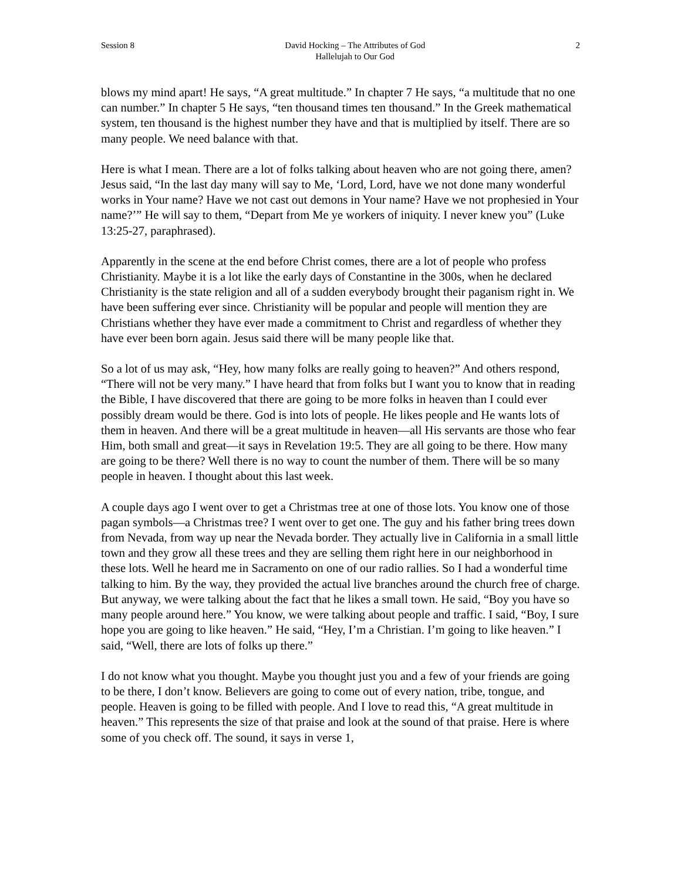Session 8 David Hocking – The Attributes of God
Hallelujah to Our God
2
blows my mind apart! He says, “A great multitude.” In chapter 7 He says, “a multitude that no one can number.” In chapter 5 He says, “ten thousand times ten thousand.” In the Greek mathematical system, ten thousand is the highest number they have and that is multiplied by itself. There are so many people. We need balance with that.
Here is what I mean. There are a lot of folks talking about heaven who are not going there, amen? Jesus said, “In the last day many will say to Me, ‘Lord, Lord, have we not done many wonderful works in Your name? Have we not cast out demons in Your name? Have we not prophesied in Your name?’” He will say to them, “Depart from Me ye workers of iniquity. I never knew you” (Luke 13:25-27, paraphrased).
Apparently in the scene at the end before Christ comes, there are a lot of people who profess Christianity. Maybe it is a lot like the early days of Constantine in the 300s, when he declared Christianity is the state religion and all of a sudden everybody brought their paganism right in. We have been suffering ever since. Christianity will be popular and people will mention they are Christians whether they have ever made a commitment to Christ and regardless of whether they have ever been born again. Jesus said there will be many people like that.
So a lot of us may ask, “Hey, how many folks are really going to heaven?” And others respond, “There will not be very many.” I have heard that from folks but I want you to know that in reading the Bible, I have discovered that there are going to be more folks in heaven than I could ever possibly dream would be there. God is into lots of people. He likes people and He wants lots of them in heaven. And there will be a great multitude in heaven—all His servants are those who fear Him, both small and great—it says in Revelation 19:5. They are all going to be there. How many are going to be there? Well there is no way to count the number of them. There will be so many people in heaven. I thought about this last week.
A couple days ago I went over to get a Christmas tree at one of those lots. You know one of those pagan symbols—a Christmas tree? I went over to get one. The guy and his father bring trees down from Nevada, from way up near the Nevada border. They actually live in California in a small little town and they grow all these trees and they are selling them right here in our neighborhood in these lots. Well he heard me in Sacramento on one of our radio rallies. So I had a wonderful time talking to him. By the way, they provided the actual live branches around the church free of charge. But anyway, we were talking about the fact that he likes a small town. He said, “Boy you have so many people around here.” You know, we were talking about people and traffic. I said, “Boy, I sure hope you are going to like heaven.” He said, “Hey, I’m a Christian. I’m going to like heaven.” I said, “Well, there are lots of folks up there.”
I do not know what you thought. Maybe you thought just you and a few of your friends are going to be there, I don’t know. Believers are going to come out of every nation, tribe, tongue, and people. Heaven is going to be filled with people. And I love to read this, “A great multitude in heaven.” This represents the size of that praise and look at the sound of that praise. Here is where some of you check off. The sound, it says in verse 1,